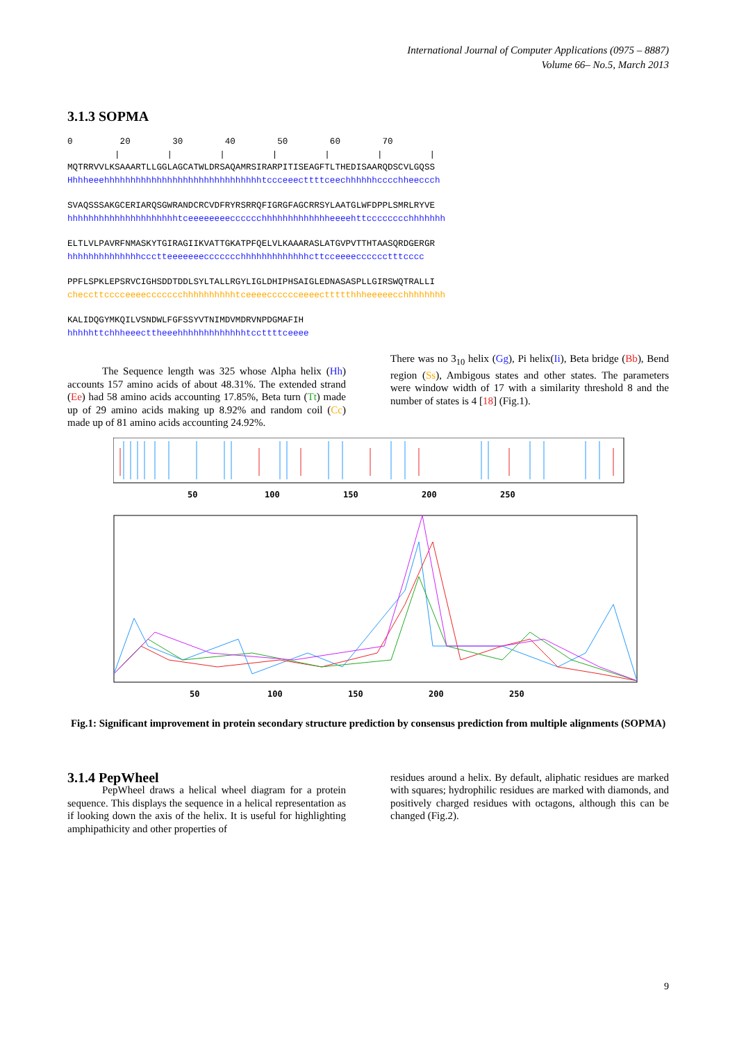International Journal of Computer Applications (0975 – 8887)
Volume 66– No.5, March 2013
3.1.3 SOPMA
0         20        30        40        50        60        70
         |         |         |         |         |         |         |
MQTRRVVLKSAAARTLLGGLAGCATWLDRSAQAMRSIRARPITISEAGFTLTHEDISAARQDSCVLGQSS
Hhhheeehhhhhhhhhhhhhhhhhhhhhhhhhhhhhhtccceeecttttceechhhhhhcccchheeccch
SVAQSSSAKGCERIARQSGWRANDCRCVDFRYRSRRQFIGRGFAGCRRSYLAATGLWFDPPLSMRLRYVE
hhhhhhhhhhhhhhhhhhhhhtceeeeeeeecccccchhhhhhhhhhhhheeeehttcccccccchhhhhhh
ELTLVLPAVRFNMASKYTGIRAGIIKVATTGKATPFQELVLKAAARASLATGVPVTTHTAASQRDGERGR
hhhhhhhhhhhhhhccctteeeeeeeccccccchhhhhhhhhhhhhcttcceeeecccccctttcccc
PPFLSPKLEPSRVCIGHSDDTDDLSYLTALLRGYLIGLDHIPHSAIGLEDNASASPLLGIRSWQTRALLI
checcttcccceeeeccccccchhhhhhhhhhtceeeecccccceeeecttttthhheeeeecchhhhhhhh
KALIDQGYMKQILVSNDWLFGFSSYVTNIMDVMDRVNPDGMAFIH
hhhhhttchhheeecttheeehhhhhhhhhhhhhtccttttceeee
The Sequence length was 325 whose Alpha helix (Hh) accounts 157 amino acids of about 48.31%. The extended strand (Ee) had 58 amino acids accounting 17.85%, Beta turn (Tt) made up of 29 amino acids making up 8.92% and random coil (Cc) made up of 81 amino acids accounting 24.92%.
There was no 3<sub>10</sub> helix (Gg), Pi helix(Ii), Beta bridge (Bb), Bend region (Ss), Ambigous states and other states. The parameters were window width of 17 with a similarity threshold 8 and the number of states is 4 [18] (Fig.1).
50
100
150
200
250
50
100
150
200
250
Fig.1: Significant improvement in protein secondary structure prediction by consensus prediction from multiple alignments (SOPMA)
3.1.4 PepWheel
PepWheel draws a helical wheel diagram for a protein sequence. This displays the sequence in a helical representation as if looking down the axis of the helix. It is useful for highlighting amphipathicity and other properties of
residues around a helix. By default, aliphatic residues are marked with squares; hydrophilic residues are marked with diamonds, and positively charged residues with octagons, although this can be changed (Fig.2).
9